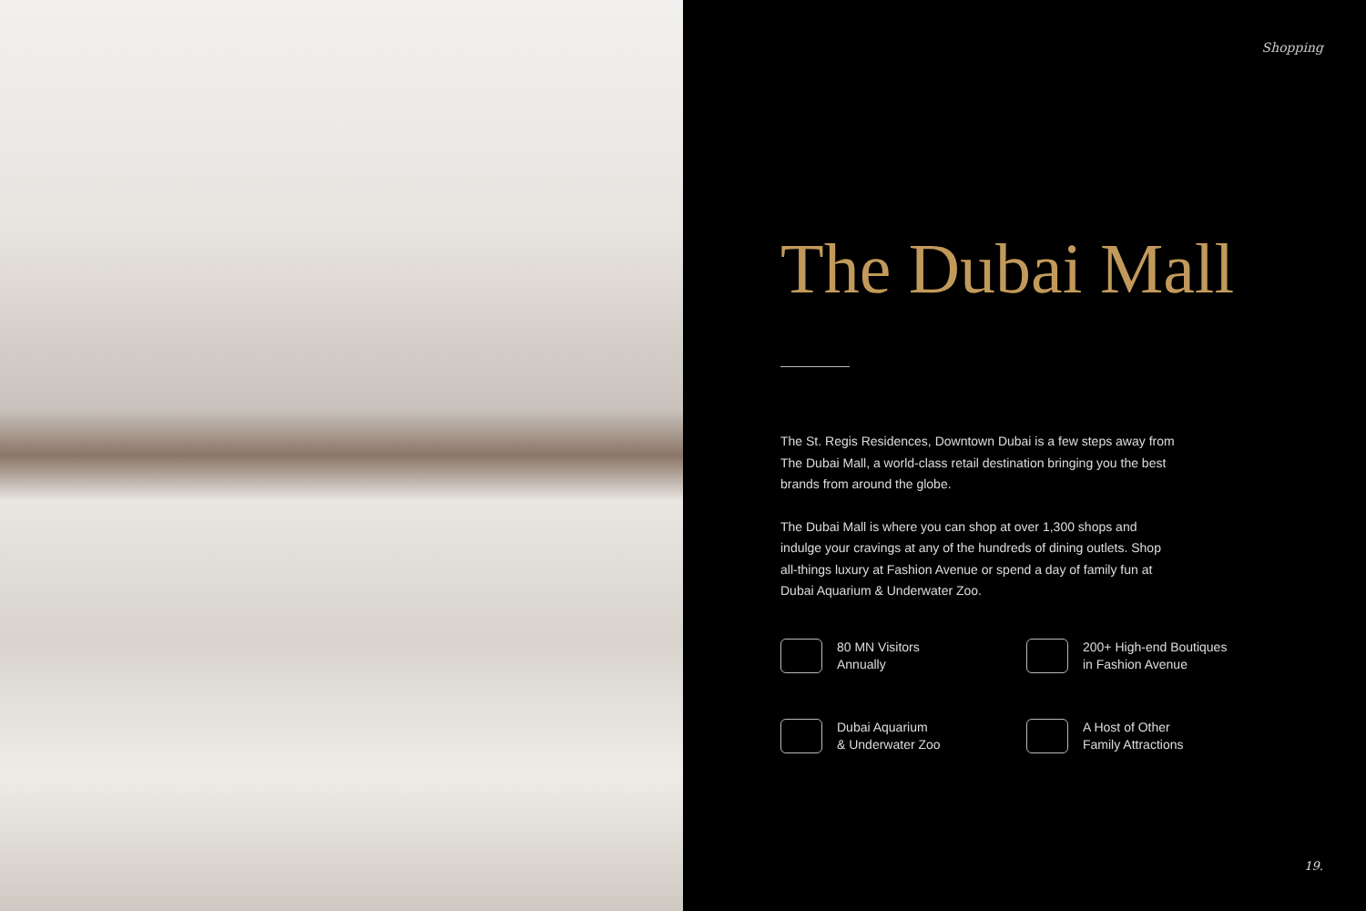Shopping
The Dubai Mall
The St. Regis Residences, Downtown Dubai is a few steps away from The Dubai Mall, a world-class retail destination bringing you the best brands from around the globe.
The Dubai Mall is where you can shop at over 1,300 shops and indulge your cravings at any of the hundreds of dining outlets. Shop all-things luxury at Fashion Avenue or spend a day of family fun at Dubai Aquarium & Underwater Zoo.
80 MN Visitors
Annually
200+ High-end Boutiques
in Fashion Avenue
Dubai Aquarium
& Underwater Zoo
A Host of Other
Family Attractions
19.